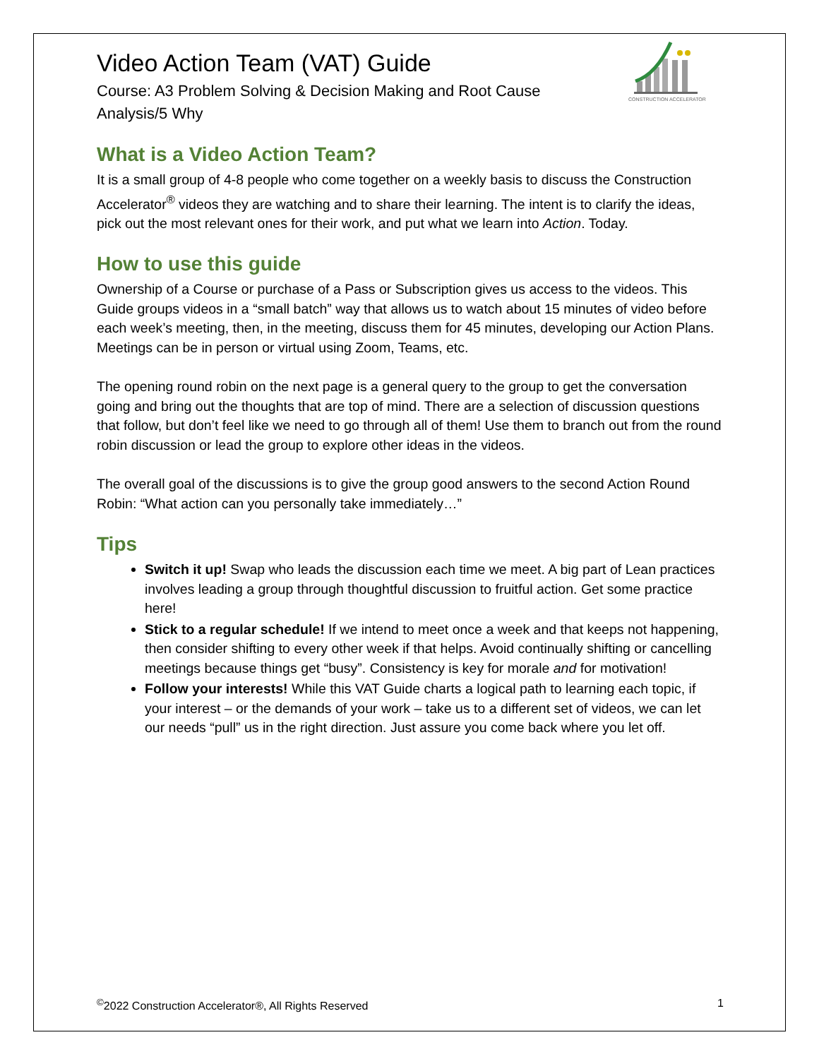CONSTRUCTION ACCELERATOR
Video Action Team (VAT) Guide
Course: A3 Problem Solving & Decision Making and Root Cause Analysis/5 Why
What is a Video Action Team?
It is a small group of 4-8 people who come together on a weekly basis to discuss the Construction Accelerator<sup>®</sup> videos they are watching and to share their learning. The intent is to clarify the ideas, pick out the most relevant ones for their work, and put what we learn into Action. Today.
How to use this guide
Ownership of a Course or purchase of a Pass or Subscription gives us access to the videos. This Guide groups videos in a “small batch” way that allows us to watch about 15 minutes of video before each week’s meeting, then, in the meeting, discuss them for 45 minutes, developing our Action Plans. Meetings can be in person or virtual using Zoom, Teams, etc.
The opening round robin on the next page is a general query to the group to get the conversation going and bring out the thoughts that are top of mind. There are a selection of discussion questions that follow, but don’t feel like we need to go through all of them! Use them to branch out from the round robin discussion or lead the group to explore other ideas in the videos.
The overall goal of the discussions is to give the group good answers to the second Action Round Robin: “What action can you personally take immediately…”
Tips
Switch it up! Swap who leads the discussion each time we meet. A big part of Lean practices involves leading a group through thoughtful discussion to fruitful action. Get some practice here!
Stick to a regular schedule! If we intend to meet once a week and that keeps not happening, then consider shifting to every other week if that helps. Avoid continually shifting or cancelling meetings because things get “busy”. Consistency is key for morale and for motivation!
Follow your interests! While this VAT Guide charts a logical path to learning each topic, if your interest – or the demands of your work – take us to a different set of videos, we can let our needs “pull” us in the right direction. Just assure you come back where you let off.
<sup>©</sup>2022 Construction Accelerator®, All Rights Reserved 1